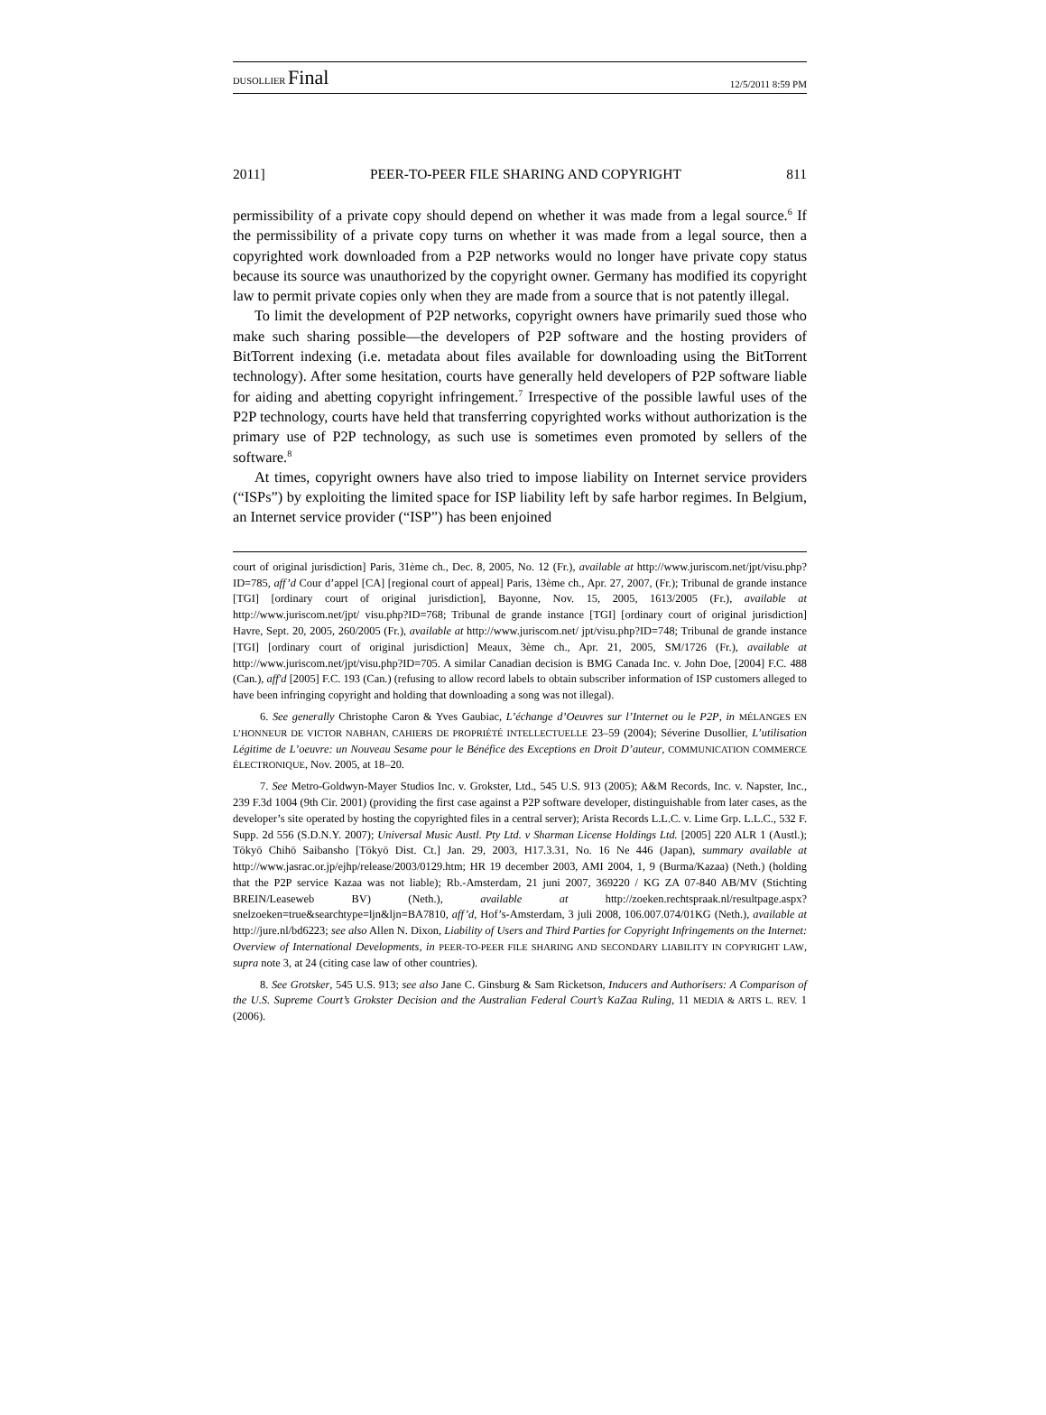DUSOLLIER Final 12/5/2011 8:59 PM
2011] PEER-TO-PEER FILE SHARING AND COPYRIGHT 811
permissibility of a private copy should depend on whether it was made from a legal source.<sup>6</sup> If the permissibility of a private copy turns on whether it was made from a legal source, then a copyrighted work downloaded from a P2P networks would no longer have private copy status because its source was unauthorized by the copyright owner. Germany has modified its copyright law to permit private copies only when they are made from a source that is not patently illegal.
To limit the development of P2P networks, copyright owners have primarily sued those who make such sharing possible—the developers of P2P software and the hosting providers of BitTorrent indexing (i.e. metadata about files available for downloading using the BitTorrent technology). After some hesitation, courts have generally held developers of P2P software liable for aiding and abetting copyright infringement.<sup>7</sup> Irrespective of the possible lawful uses of the P2P technology, courts have held that transferring copyrighted works without authorization is the primary use of P2P technology, as such use is sometimes even promoted by sellers of the software.<sup>8</sup>
At times, copyright owners have also tried to impose liability on Internet service providers (“ISPs”) by exploiting the limited space for ISP liability left by safe harbor regimes. In Belgium, an Internet service provider (“ISP”) has been enjoined
court of original jurisdiction] Paris, 31ème ch., Dec. 8, 2005, No. 12 (Fr.), available at http://www.juriscom.net/jpt/visu.php?ID=785, aff’d Cour d’appel [CA] [regional court of appeal] Paris, 13ème ch., Apr. 27, 2007, (Fr.); Tribunal de grande instance [TGI] [ordinary court of original jurisdiction], Bayonne, Nov. 15, 2005, 1613/2005 (Fr.), available at http://www.juriscom.net/jpt/ visu.php?ID=768; Tribunal de grande instance [TGI] [ordinary court of original jurisdiction] Havre, Sept. 20, 2005, 260/2005 (Fr.), available at http://www.juriscom.net/ jpt/visu.php?ID=748; Tribunal de grande instance [TGI] [ordinary court of original jurisdiction] Meaux, 3ème ch., Apr. 21, 2005, SM/1726 (Fr.), available at http://www.juriscom.net/jpt/visu.php?ID=705. A similar Canadian decision is BMG Canada Inc. v. John Doe, [2004] F.C. 488 (Can.), aff'd [2005] F.C. 193 (Can.) (refusing to allow record labels to obtain subscriber information of ISP customers alleged to have been infringing copyright and holding that downloading a song was not illegal).
6. See generally Christophe Caron & Yves Gaubiac, L’échange d’Oeuvres sur l’Internet ou le P2P, in MÉLANGES EN L’HONNEUR DE VICTOR NABHAN, CAHIERS DE PROPRIÉTÉ INTELLECTUELLE 23–59 (2004); Séverine Dusollier, L’utilisation Légitime de L’oeuvre: un Nouveau Sesame pour le Bénéfice des Exceptions en Droit D’auteur, COMMUNICATION COMMERCE ÉLECTRONIQUE, Nov. 2005, at 18–20.
7. See Metro-Goldwyn-Mayer Studios Inc. v. Grokster, Ltd., 545 U.S. 913 (2005); A&M Records, Inc. v. Napster, Inc., 239 F.3d 1004 (9th Cir. 2001) (providing the first case against a P2P software developer, distinguishable from later cases, as the developer’s site operated by hosting the copyrighted files in a central server); Arista Records L.L.C. v. Lime Grp. L.L.C., 532 F. Supp. 2d 556 (S.D.N.Y. 2007); Universal Music Austl. Pty Ltd. v Sharman License Holdings Ltd. [2005] 220 ALR 1 (Austl.); Tōkyō Chihō Saibansho [Tōkyō Dist. Ct.] Jan. 29, 2003, H17.3.31, No. 16 Ne 446 (Japan), summary available at http://www.jasrac.or.jp/ejhp/release/2003/0129.htm; HR 19 december 2003, AMI 2004, 1, 9 (Burma/Kazaa) (Neth.) (holding that the P2P service Kazaa was not liable); Rb.-Amsterdam, 21 juni 2007, 369220 / KG ZA 07-840 AB/MV (Stichting BREIN/Leaseweb BV) (Neth.), available at http://zoeken.rechtspraak.nl/resultpage.aspx?snelzoeken=true&searchtype=ljn&ljn=BA7810, aff’d, Hof’s-Amsterdam, 3 juli 2008, 106.007.074/01KG (Neth.), available at http://jure.nl/bd6223; see also Allen N. Dixon, Liability of Users and Third Parties for Copyright Infringements on the Internet: Overview of International Developments, in PEER-TO-PEER FILE SHARING AND SECONDARY LIABILITY IN COPYRIGHT LAW, supra note 3, at 24 (citing case law of other countries).
8. See Grotsker, 545 U.S. 913; see also Jane C. Ginsburg & Sam Ricketson, Inducers and Authorisers: A Comparison of the U.S. Supreme Court’s Grokster Decision and the Australian Federal Court’s KaZaa Ruling, 11 MEDIA & ARTS L. REV. 1 (2006).